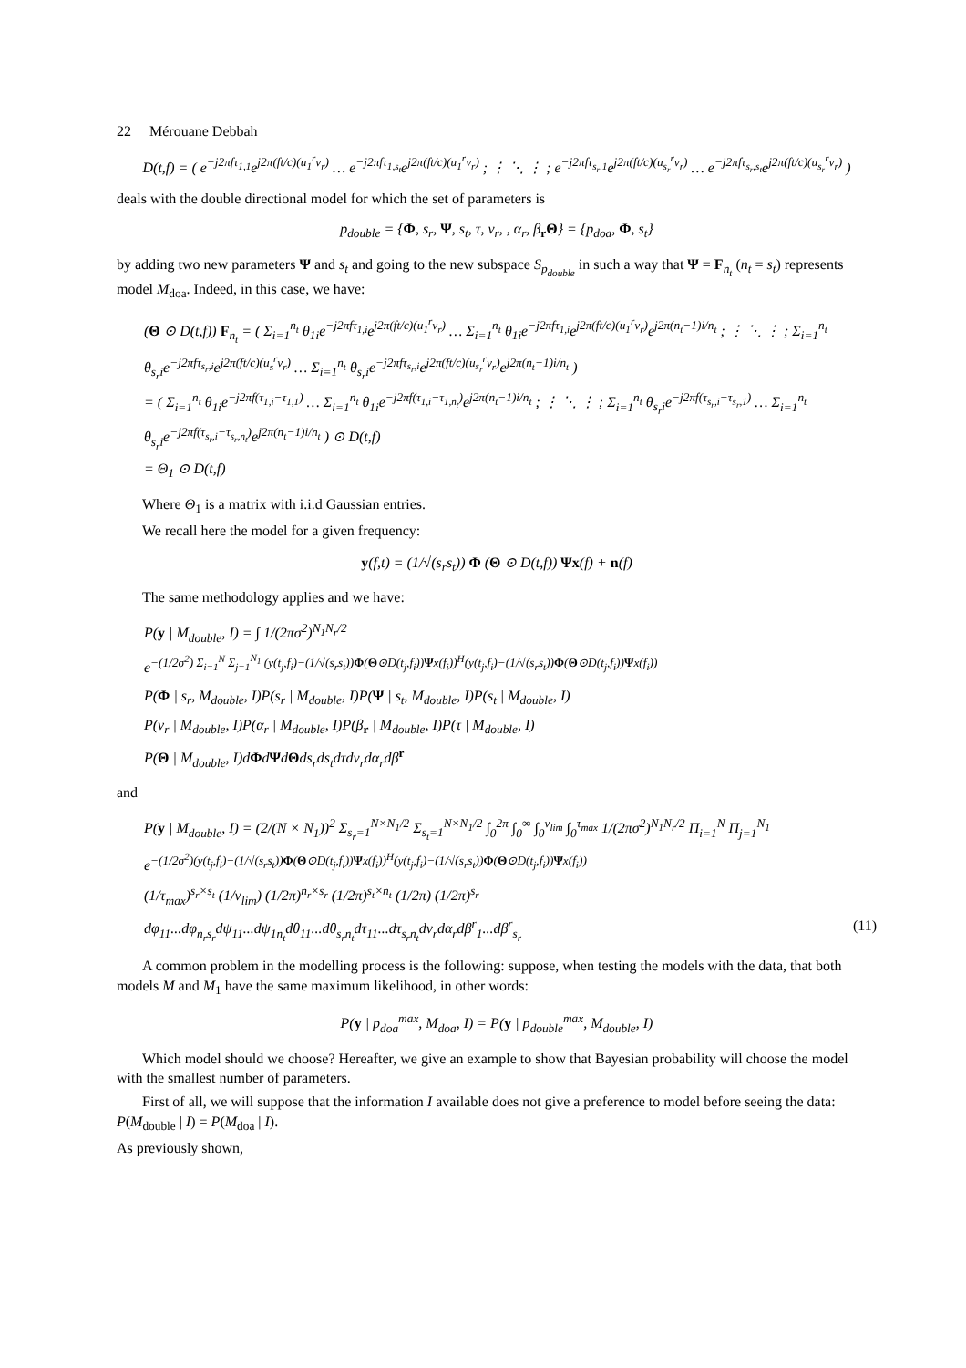22 Mérouane Debbah
D(t,f) = ( e<sup>−j2πfτ<sub>1,1</sub></sup>e<sup>j2π(ft/c)(u<sub>1</sub><sup>r</sup>v<sub>r</sub>)</sup> … e<sup>−j2πfτ<sub>1,s<sub>t</sub></sub></sup>e<sup>j2π(ft/c)(u<sub>1</sub><sup>r</sup>v<sub>r</sub>)</sup> ; ⋮ ⋱ ⋮ ; e<sup>−j2πfτ<sub>s<sub>r</sub>,1</sub></sup>e<sup>j2π(ft/c)(u<sub>s<sub>r</sub></sub><sup>r</sup>v<sub>r</sub>)</sup> … e<sup>−j2πfτ<sub>s<sub>r</sub>,s<sub>t</sub></sub></sup>e<sup>j2π(ft/c)(u<sub>s<sub>r</sub></sub><sup>r</sup>v<sub>r</sub>)</sup> )
deals with the double directional model for which the set of parameters is
p<sub>double</sub> = {Φ, s<sub>r</sub>, Ψ, s<sub>t</sub>, τ, v<sub>r</sub>, , α<sub>r</sub>, β<sub>r</sub>Θ} = {p<sub>doa</sub>, Φ, s<sub>t</sub>}
by adding two new parameters Ψ and s<sub>t</sub> and going to the new subspace S<sub>p<sub>double</sub></sub> in such a way that Ψ = F<sub>n<sub>t</sub></sub> (n<sub>t</sub> = s<sub>t</sub>) represents model M<sub>doa</sub>. Indeed, in this case, we have:
(Θ ⊙ D(t,f)) F<sub>n<sub>t</sub></sub> = ( Σ<sub>i=1</sub><sup>n<sub>t</sub></sup> θ<sub>1i</sub>e<sup>−j2πfτ<sub>1,i</sub></sup>e<sup>j2π(ft/c)(u<sub>1</sub><sup>r</sup>v<sub>r</sub>)</sup> … Σ<sub>i=1</sub><sup>n<sub>t</sub></sup> θ<sub>1i</sub>e<sup>−j2πfτ<sub>1,i</sub></sup>e<sup>j2π(ft/c)(u<sub>1</sub><sup>r</sup>v<sub>r</sub>)</sup>e<sup>j2π(n<sub>t</sub>−1)i/n<sub>t</sub></sup> ; ⋮ ⋱ ⋮ ; Σ<sub>i=1</sub><sup>n<sub>t</sub></sup> θ<sub>s<sub>r</sub>i</sub>e<sup>−j2πfτ<sub>s<sub>r</sub>,i</sub></sup>e<sup>j2π(ft/c)(u<sub>s</sub><sup>r</sup>v<sub>r</sub>)</sup> … Σ<sub>i=1</sub><sup>n<sub>t</sub></sup> θ<sub>s<sub>r</sub>i</sub>e<sup>−j2πfτ<sub>s<sub>r</sub>,i</sub></sup>e<sup>j2π(ft/c)(u<sub>s<sub>r</sub></sub><sup>r</sup>v<sub>r</sub>)</sup>e<sup>j2π(n<sub>t</sub>−1)i/n<sub>t</sub></sup> )
= ( Σ<sub>i=1</sub><sup>n<sub>t</sub></sup> θ<sub>1i</sub>e<sup>−j2πf(τ<sub>1,i</sub>−τ<sub>1,1</sub>)</sup> … Σ<sub>i=1</sub><sup>n<sub>t</sub></sup> θ<sub>1i</sub>e<sup>−j2πf(τ<sub>1,i</sub>−τ<sub>1,n<sub>t</sub></sub>)</sup>e<sup>j2π(n<sub>t</sub>−1)i/n<sub>t</sub></sup> ; ⋮ ⋱ ⋮ ; Σ<sub>i=1</sub><sup>n<sub>t</sub></sup> θ<sub>s<sub>r</sub>i</sub>e<sup>−j2πf(τ<sub>s<sub>r</sub>,i</sub>−τ<sub>s<sub>r</sub>,1</sub>)</sup> … Σ<sub>i=1</sub><sup>n<sub>t</sub></sup> θ<sub>s<sub>r</sub>i</sub>e<sup>−j2πf(τ<sub>s<sub>r</sub>,i</sub>−τ<sub>s<sub>r</sub>,n<sub>t</sub></sub>)</sup>e<sup>j2π(n<sub>t</sub>−1)i/n<sub>t</sub></sup> ) ⊙ D(t,f)
= Θ<sub>1</sub> ⊙ D(t,f)
Where Θ<sub>1</sub> is a matrix with i.i.d Gaussian entries.
We recall here the model for a given frequency:
y(f,t) = (1/√(s<sub>r</sub>s<sub>t</sub>)) Φ (Θ ⊙ D(t,f)) Ψx(f) + n(f)
The same methodology applies and we have:
P(y | M<sub>double</sub>, I) = ∫ 1/(2πσ<sup>2</sup>)<sup>N<sub>1</sub>N<sub>r</sub>/2</sup>
e<sup>−(1/2σ<sup>2</sup>) Σ<sub>i=1</sub><sup>N</sup> Σ<sub>j=1</sub><sup>N<sub>1</sub></sup> (y(t<sub>j</sub>,f<sub>i</sub>)−(1/√(s<sub>r</sub>s<sub>t</sub>))Φ(Θ⊙D(t<sub>j</sub>,f<sub>i</sub>))Ψx(f<sub>i</sub>))<sup>H</sup>(y(t<sub>j</sub>,f<sub>i</sub>)−(1/√(s<sub>r</sub>s<sub>t</sub>))Φ(Θ⊙D(t<sub>j</sub>,f<sub>i</sub>))Ψx(f<sub>i</sub>))</sup>
P(Φ | s<sub>r</sub>, M<sub>double</sub>, I)P(s<sub>r</sub> | M<sub>double</sub>, I)P(Ψ | s<sub>t</sub>, M<sub>double</sub>, I)P(s<sub>t</sub> | M<sub>double</sub>, I)
P(v<sub>r</sub> | M<sub>double</sub>, I)P(α<sub>r</sub> | M<sub>double</sub>, I)P(β<sub>r</sub> | M<sub>double</sub>, I)P(τ | M<sub>double</sub>, I)
P(Θ | M<sub>double</sub>, I)dΦdΨdΘds<sub>r</sub>ds<sub>t</sub>dτdv<sub>r</sub>dα<sub>r</sub>dβ<sup>r</sup>
and
P(y | M<sub>double</sub>, I) = (2/(N × N<sub>1</sub>))<sup>2</sup> Σ<sub>s<sub>r</sub>=1</sub><sup>N×N<sub>1</sub>/2</sup> Σ<sub>s<sub>t</sub>=1</sub><sup>N×N<sub>1</sub>/2</sup> ∫<sub>0</sub><sup>2π</sup> ∫<sub>0</sub><sup>∞</sup> ∫<sub>0</sub><sup>v<sub>lim</sub></sup> ∫<sub>0</sub><sup>τ<sub>max</sub></sup> 1/(2πσ<sup>2</sup>)<sup>N<sub>1</sub>N<sub>r</sub>/2</sup> Π<sub>i=1</sub><sup>N</sup> Π<sub>j=1</sub><sup>N<sub>1</sub></sup>
e<sup>−(1/2σ<sup>2</sup>)(y(t<sub>j</sub>,f<sub>i</sub>)−(1/√(s<sub>r</sub>s<sub>t</sub>))Φ(Θ⊙D(t<sub>j</sub>,f<sub>i</sub>))Ψx(f<sub>i</sub>))<sup>H</sup>(y(t<sub>j</sub>,f<sub>i</sub>)−(1/√(s<sub>r</sub>s<sub>t</sub>))Φ(Θ⊙D(t<sub>j</sub>,f<sub>i</sub>))Ψx(f<sub>i</sub>))</sup>
(1/τ<sub>max</sub>)<sup>s<sub>r</sub>×s<sub>t</sub></sup> (1/v<sub>lim</sub>) (1/2π)<sup>n<sub>r</sub>×s<sub>r</sub></sup> (1/2π)<sup>s<sub>t</sub>×n<sub>t</sub></sup> (1/2π) (1/2π)<sup>s<sub>r</sub></sup>
dφ<sub>11</sub>...dφ<sub>n<sub>r</sub>s<sub>r</sub></sub>dψ<sub>11</sub>...dψ<sub>1n<sub>t</sub></sub>dθ<sub>11</sub>...dθ<sub>s<sub>r</sub>n<sub>t</sub></sub>dτ<sub>11</sub>...dτ<sub>s<sub>r</sub>n<sub>t</sub></sub>dv<sub>r</sub>dα<sub>r</sub>dβ<sup>r</sup><sub>1</sub>...dβ<sup>r</sup><sub>s<sub>r</sub></sub> (11)
A common problem in the modelling process is the following: suppose, when testing the models with the data, that both models M and M<sub>1</sub> have the same maximum likelihood, in other words:
P(y | p<sub>doa</sub><sup>max</sup>, M<sub>doa</sub>, I) = P(y | p<sub>double</sub><sup>max</sup>, M<sub>double</sub>, I)
Which model should we choose? Hereafter, we give an example to show that Bayesian probability will choose the model with the smallest number of parameters.
First of all, we will suppose that the information I available does not give a preference to model before seeing the data: P(M<sub>double</sub> | I) = P(M<sub>doa</sub> | I).
As previously shown,